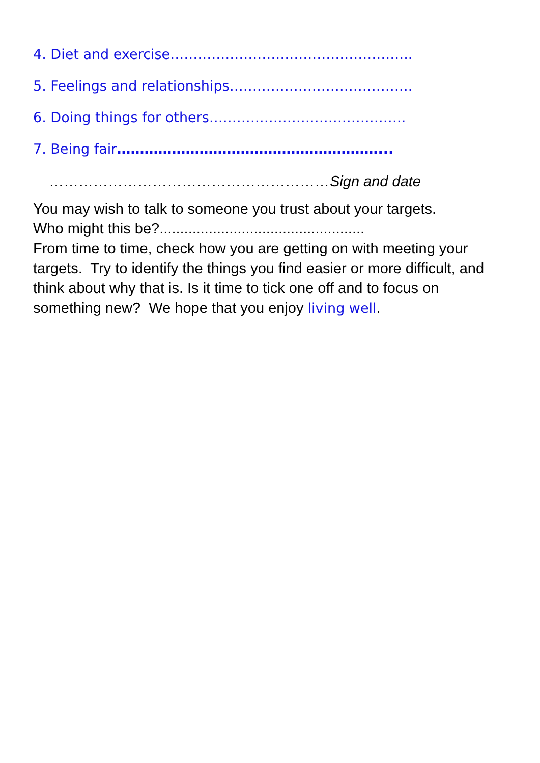4. Diet and exercise……………………………………………..
5. Feelings and relationships………………………………….
6. Doing things for others…………………………………….
7. Being fair…………………………………………………...
…………………………………………………Sign and date
You may wish to talk to someone you trust about your targets.
Who might this be?..................................................
From time to time, check how you are getting on with meeting your targets. Try to identify the things you find easier or more difficult, and think about why that is. Is it time to tick one off and to focus on something new? We hope that you enjoy living well.